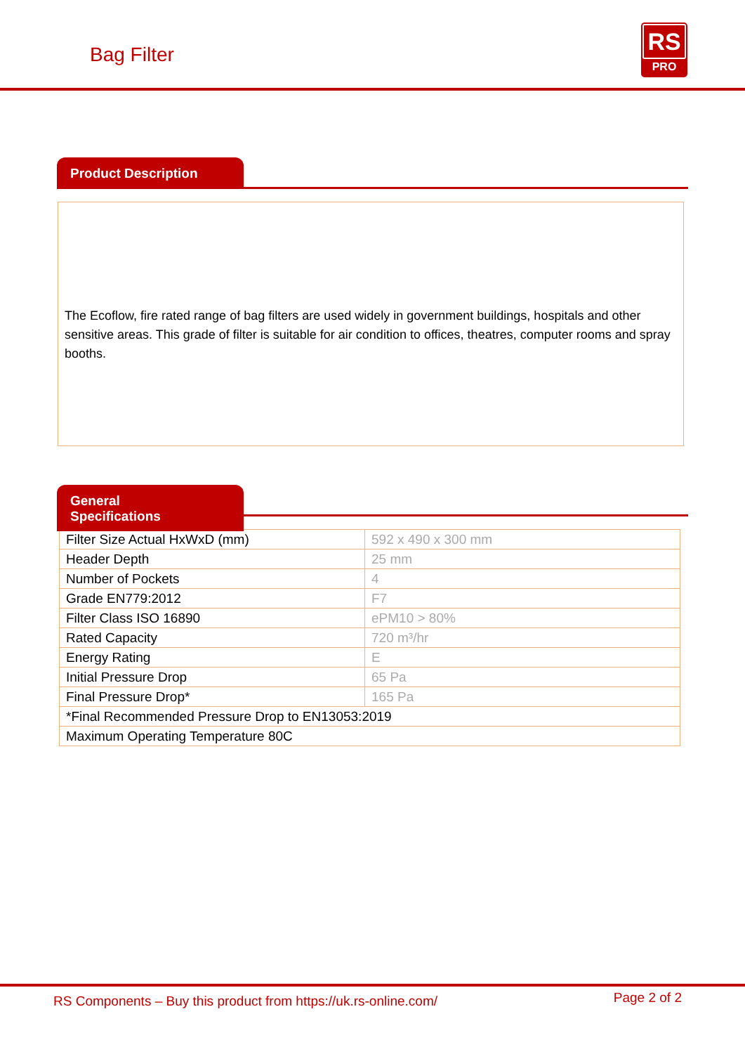Bag Filter
RS
PRO
Product Description
The Ecoflow, fire rated range of bag filters are used widely in government buildings, hospitals and other sensitive areas. This grade of filter is suitable for air condition to offices, theatres, computer rooms and spray booths.
General Specifications
| Filter Size Actual HxWxD (mm) | 592 x 490 x 300 mm |
| Header Depth | 25 mm |
| Number of Pockets | 4 |
| Grade EN779:2012 | F7 |
| Filter Class ISO 16890 | ePM10 > 80% |
| Rated Capacity | 720 m³/hr |
| Energy Rating | E |
| Initial Pressure Drop | 65 Pa |
| Final Pressure Drop* | 165 Pa |
| *Final Recommended Pressure Drop to EN13053:2019 | |
| Maximum Operating Temperature 80C | |
RS Components – Buy this product from https://uk.rs-online.com/ Page 2 of 2